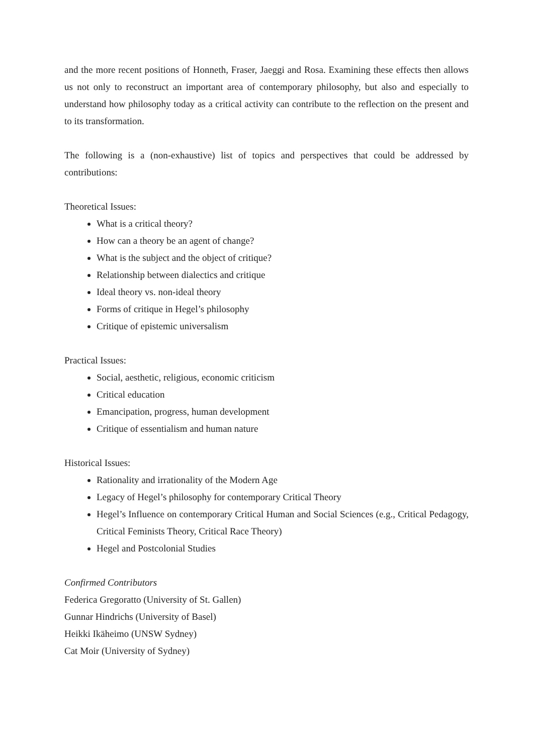and the more recent positions of Honneth, Fraser, Jaeggi and Rosa. Examining these effects then allows us not only to reconstruct an important area of contemporary philosophy, but also and especially to understand how philosophy today as a critical activity can contribute to the reflection on the present and to its transformation.
The following is a (non-exhaustive) list of topics and perspectives that could be addressed by contributions:
Theoretical Issues:
What is a critical theory?
How can a theory be an agent of change?
What is the subject and the object of critique?
Relationship between dialectics and critique
Ideal theory vs. non-ideal theory
Forms of critique in Hegel’s philosophy
Critique of epistemic universalism
Practical Issues:
Social, aesthetic, religious, economic criticism
Critical education
Emancipation, progress, human development
Critique of essentialism and human nature
Historical Issues:
Rationality and irrationality of the Modern Age
Legacy of Hegel’s philosophy for contemporary Critical Theory
Hegel’s Influence on contemporary Critical Human and Social Sciences (e.g., Critical Pedagogy, Critical Feminists Theory, Critical Race Theory)
Hegel and Postcolonial Studies
Confirmed Contributors
Federica Gregoratto (University of St. Gallen)
Gunnar Hindrichs (University of Basel)
Heikki Ikäheimo (UNSW Sydney)
Cat Moir (University of Sydney)